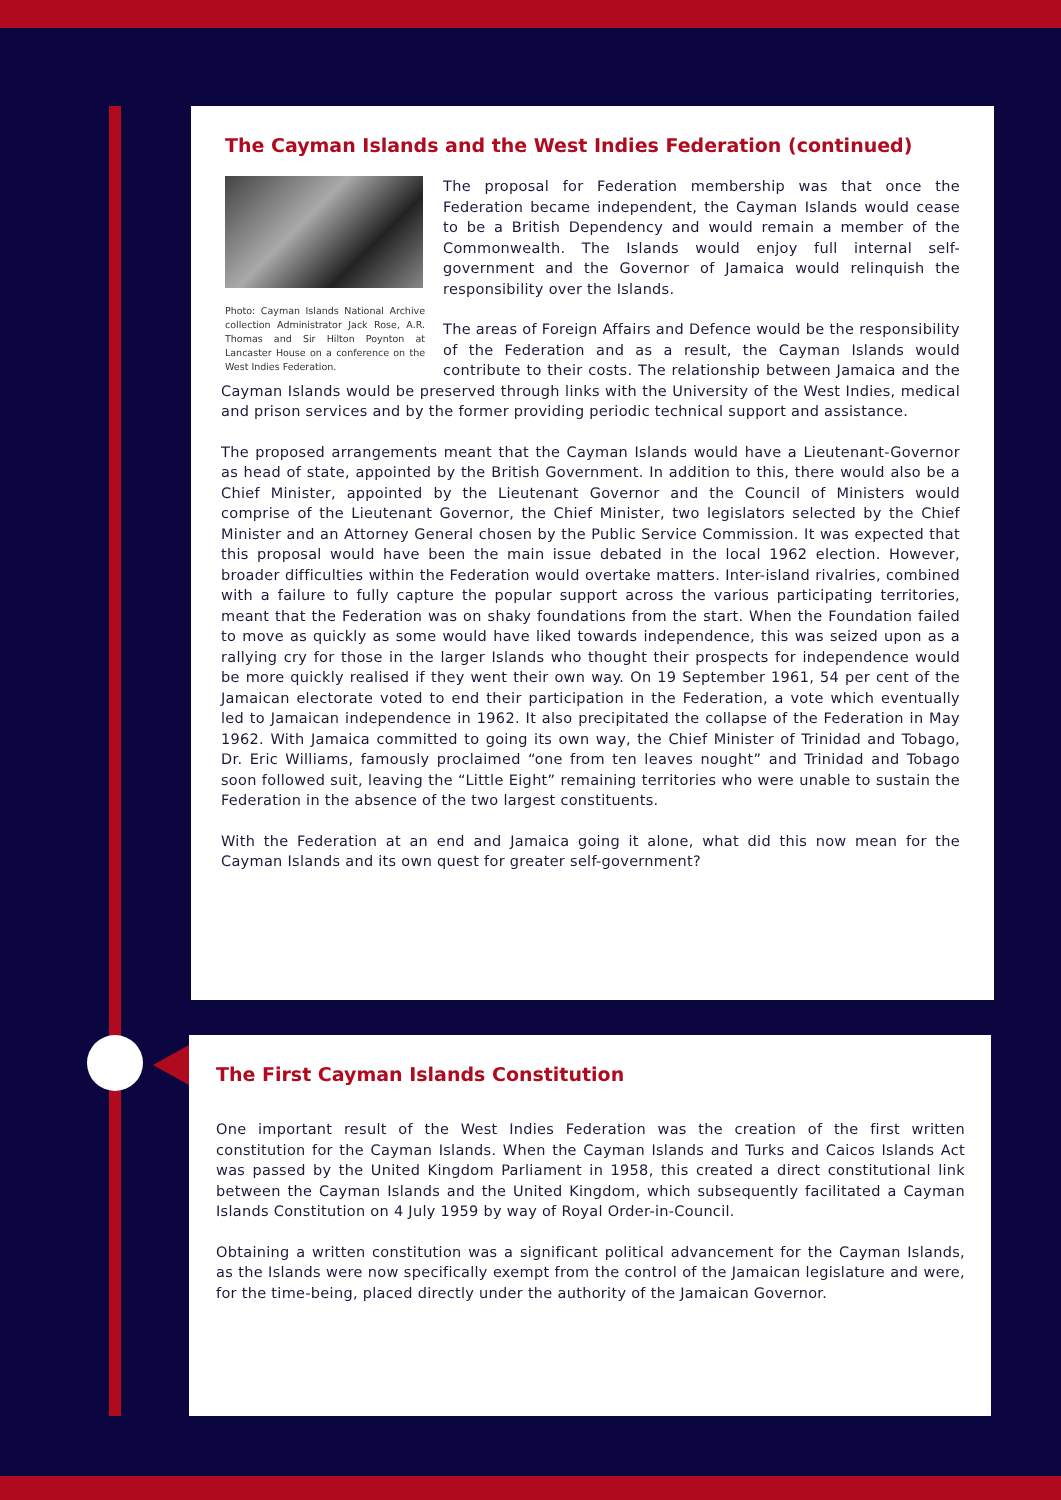The Cayman Islands and the West Indies Federation (continued)
Photo: Cayman Islands National Archive collection Administrator Jack Rose, A.R. Thomas and Sir Hilton Poynton at Lancaster House on a conference on the West Indies Federation.
The proposal for Federation membership was that once the Federation became independent, the Cayman Islands would cease to be a British Dependency and would remain a member of the Commonwealth. The Islands would enjoy full internal self-government and the Governor of Jamaica would relinquish the responsibility over the Islands.
The areas of Foreign Affairs and Defence would be the responsibility of the Federation and as a result, the Cayman Islands would contribute to their costs. The relationship between Jamaica and the Cayman Islands would be preserved through links with the University of the West Indies, medical and prison services and by the former providing periodic technical support and assistance.
The proposed arrangements meant that the Cayman Islands would have a Lieutenant-Governor as head of state, appointed by the British Government. In addition to this, there would also be a Chief Minister, appointed by the Lieutenant Governor and the Council of Ministers would comprise of the Lieutenant Governor, the Chief Minister, two legislators selected by the Chief Minister and an Attorney General chosen by the Public Service Commission. It was expected that this proposal would have been the main issue debated in the local 1962 election. However, broader difficulties within the Federation would overtake matters. Inter-island rivalries, combined with a failure to fully capture the popular support across the various participating territories, meant that the Federation was on shaky foundations from the start. When the Foundation failed to move as quickly as some would have liked towards independence, this was seized upon as a rallying cry for those in the larger Islands who thought their prospects for independence would be more quickly realised if they went their own way. On 19 September 1961, 54 per cent of the Jamaican electorate voted to end their participation in the Federation, a vote which eventually led to Jamaican independence in 1962. It also precipitated the collapse of the Federation in May 1962. With Jamaica committed to going its own way, the Chief Minister of Trinidad and Tobago, Dr. Eric Williams, famously proclaimed “one from ten leaves nought” and Trinidad and Tobago soon followed suit, leaving the “Little Eight” remaining territories who were unable to sustain the Federation in the absence of the two largest constituents.
With the Federation at an end and Jamaica going it alone, what did this now mean for the Cayman Islands and its own quest for greater self-government?
The First Cayman Islands Constitution
One important result of the West Indies Federation was the creation of the first written constitution for the Cayman Islands. When the Cayman Islands and Turks and Caicos Islands Act was passed by the United Kingdom Parliament in 1958, this created a direct constitutional link between the Cayman Islands and the United Kingdom, which subsequently facilitated a Cayman Islands Constitution on 4 July 1959 by way of Royal Order-in-Council.
Obtaining a written constitution was a significant political advancement for the Cayman Islands, as the Islands were now specifically exempt from the control of the Jamaican legislature and were, for the time-being, placed directly under the authority of the Jamaican Governor.